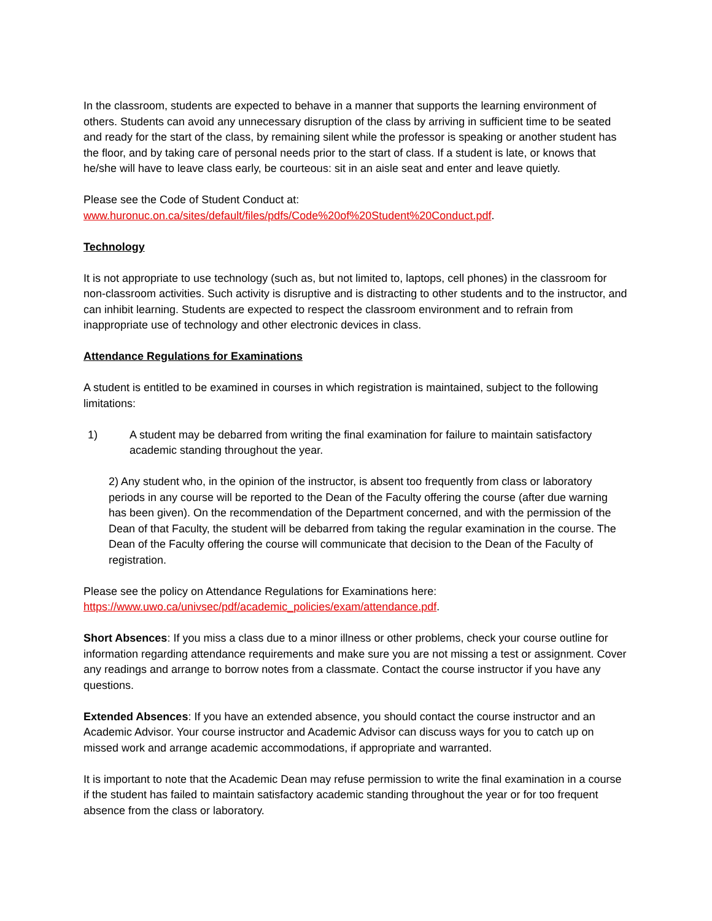In the classroom, students are expected to behave in a manner that supports the learning environment of others. Students can avoid any unnecessary disruption of the class by arriving in sufficient time to be seated and ready for the start of the class, by remaining silent while the professor is speaking or another student has the floor, and by taking care of personal needs prior to the start of class. If a student is late, or knows that he/she will have to leave class early, be courteous: sit in an aisle seat and enter and leave quietly.
Please see the Code of Student Conduct at:
www.huronuc.on.ca/sites/default/files/pdfs/Code%20of%20Student%20Conduct.pdf.
Technology
It is not appropriate to use technology (such as, but not limited to, laptops, cell phones) in the classroom for non-classroom activities. Such activity is disruptive and is distracting to other students and to the instructor, and can inhibit learning. Students are expected to respect the classroom environment and to refrain from inappropriate use of technology and other electronic devices in class.
Attendance Regulations for Examinations
A student is entitled to be examined in courses in which registration is maintained, subject to the following limitations:
1) A student may be debarred from writing the final examination for failure to maintain satisfactory academic standing throughout the year.
2) Any student who, in the opinion of the instructor, is absent too frequently from class or laboratory periods in any course will be reported to the Dean of the Faculty offering the course (after due warning has been given). On the recommendation of the Department concerned, and with the permission of the Dean of that Faculty, the student will be debarred from taking the regular examination in the course. The Dean of the Faculty offering the course will communicate that decision to the Dean of the Faculty of registration.
Please see the policy on Attendance Regulations for Examinations here:
https://www.uwo.ca/univsec/pdf/academic_policies/exam/attendance.pdf.
Short Absences: If you miss a class due to a minor illness or other problems, check your course outline for information regarding attendance requirements and make sure you are not missing a test or assignment. Cover any readings and arrange to borrow notes from a classmate. Contact the course instructor if you have any questions.
Extended Absences: If you have an extended absence, you should contact the course instructor and an Academic Advisor. Your course instructor and Academic Advisor can discuss ways for you to catch up on missed work and arrange academic accommodations, if appropriate and warranted.
It is important to note that the Academic Dean may refuse permission to write the final examination in a course if the student has failed to maintain satisfactory academic standing throughout the year or for too frequent absence from the class or laboratory.